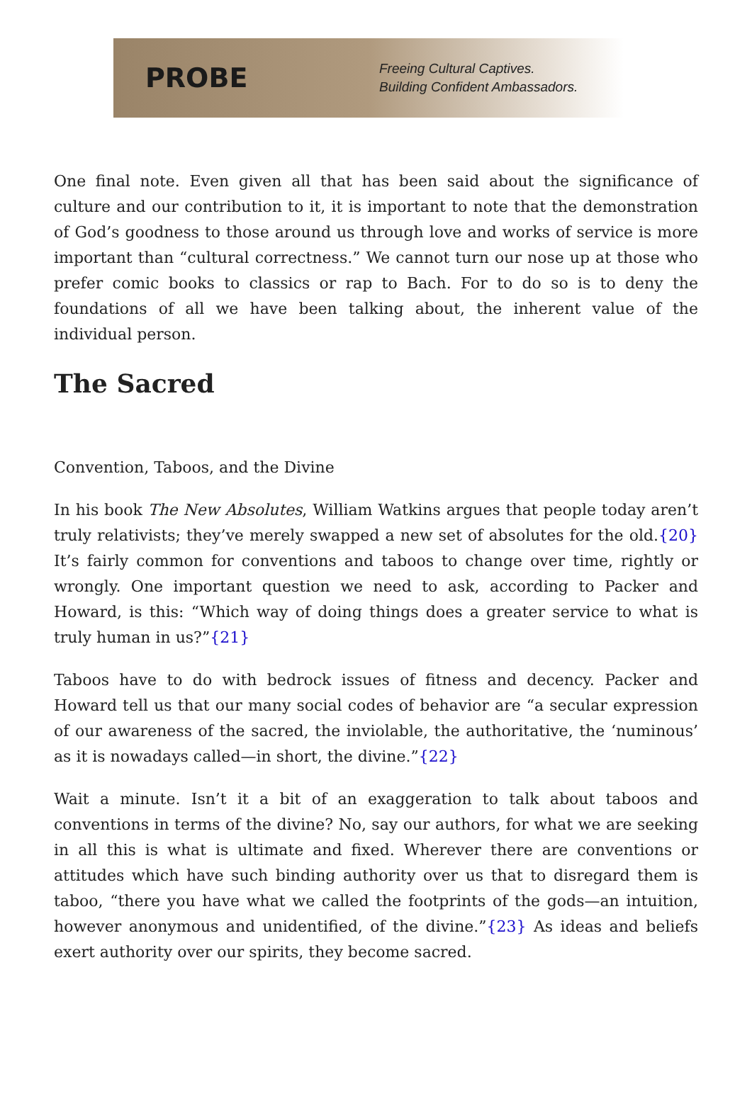PROBE
Freeing Cultural Captives.
Building Confident Ambassadors.
One final note. Even given all that has been said about the significance of culture and our contribution to it, it is important to note that the demonstration of God’s goodness to those around us through love and works of service is more important than “cultural correctness.” We cannot turn our nose up at those who prefer comic books to classics or rap to Bach. For to do so is to deny the foundations of all we have been talking about, the inherent value of the individual person.
The Sacred
Convention, Taboos, and the Divine
In his book The New Absolutes, William Watkins argues that people today aren’t truly relativists; they’ve merely swapped a new set of absolutes for the old.{20} It’s fairly common for conventions and taboos to change over time, rightly or wrongly. One important question we need to ask, according to Packer and Howard, is this: “Which way of doing things does a greater service to what is truly human in us?”{21}
Taboos have to do with bedrock issues of fitness and decency. Packer and Howard tell us that our many social codes of behavior are “a secular expression of our awareness of the sacred, the inviolable, the authoritative, the ‘numinous’ as it is nowadays called—in short, the divine.”{22}
Wait a minute. Isn’t it a bit of an exaggeration to talk about taboos and conventions in terms of the divine? No, say our authors, for what we are seeking in all this is what is ultimate and fixed. Wherever there are conventions or attitudes which have such binding authority over us that to disregard them is taboo, “there you have what we called the footprints of the gods—an intuition, however anonymous and unidentified, of the divine.”{23} As ideas and beliefs exert authority over our spirits, they become sacred.